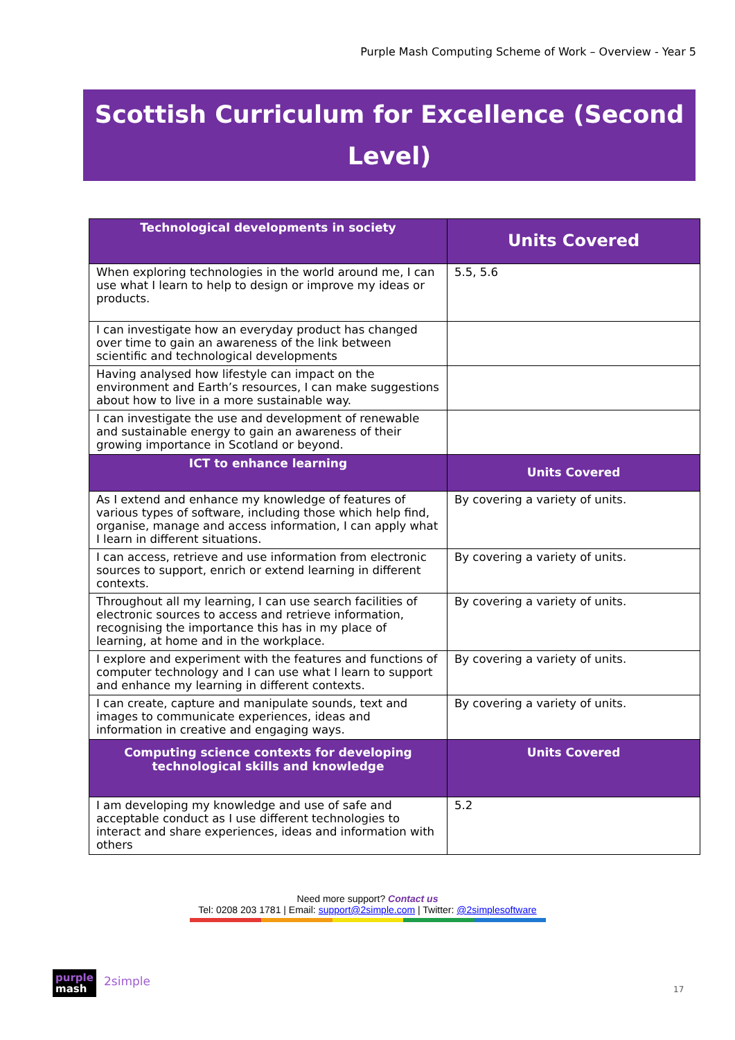Purple Mash Computing Scheme of Work – Overview - Year 5
Scottish Curriculum for Excellence (Second Level)
| Technological developments in society | Units Covered |
| --- | --- |
| When exploring technologies in the world around me, I can use what I learn to help to design or improve my ideas or products. | 5.5, 5.6 |
| I can investigate how an everyday product has changed over time to gain an awareness of the link between scientific and technological developments | |
| Having analysed how lifestyle can impact on the environment and Earth’s resources, I can make suggestions about how to live in a more sustainable way. | |
| I can investigate the use and development of renewable and sustainable energy to gain an awareness of their growing importance in Scotland or beyond. | |
| ICT to enhance learning | Units Covered |
| As I extend and enhance my knowledge of features of various types of software, including those which help find, organise, manage and access information, I can apply what I learn in different situations. | By covering a variety of units. |
| I can access, retrieve and use information from electronic sources to support, enrich or extend learning in different contexts. | By covering a variety of units. |
| Throughout all my learning, I can use search facilities of electronic sources to access and retrieve information, recognising the importance this has in my place of learning, at home and in the workplace. | By covering a variety of units. |
| I explore and experiment with the features and functions of computer technology and I can use what I learn to support and enhance my learning in different contexts. | By covering a variety of units. |
| I can create, capture and manipulate sounds, text and images to communicate experiences, ideas and information in creative and engaging ways. | By covering a variety of units. |
| Computing science contexts for developing technological skills and knowledge | Units Covered |
| I am developing my knowledge and use of safe and acceptable conduct as I use different technologies to interact and share experiences, ideas and information with others | 5.2 |
Need more support? Contact us
Tel: 0208 203 1781 | Email: support@2simple.com | Twitter: @2simplesoftware
purple
mash
2simple
17